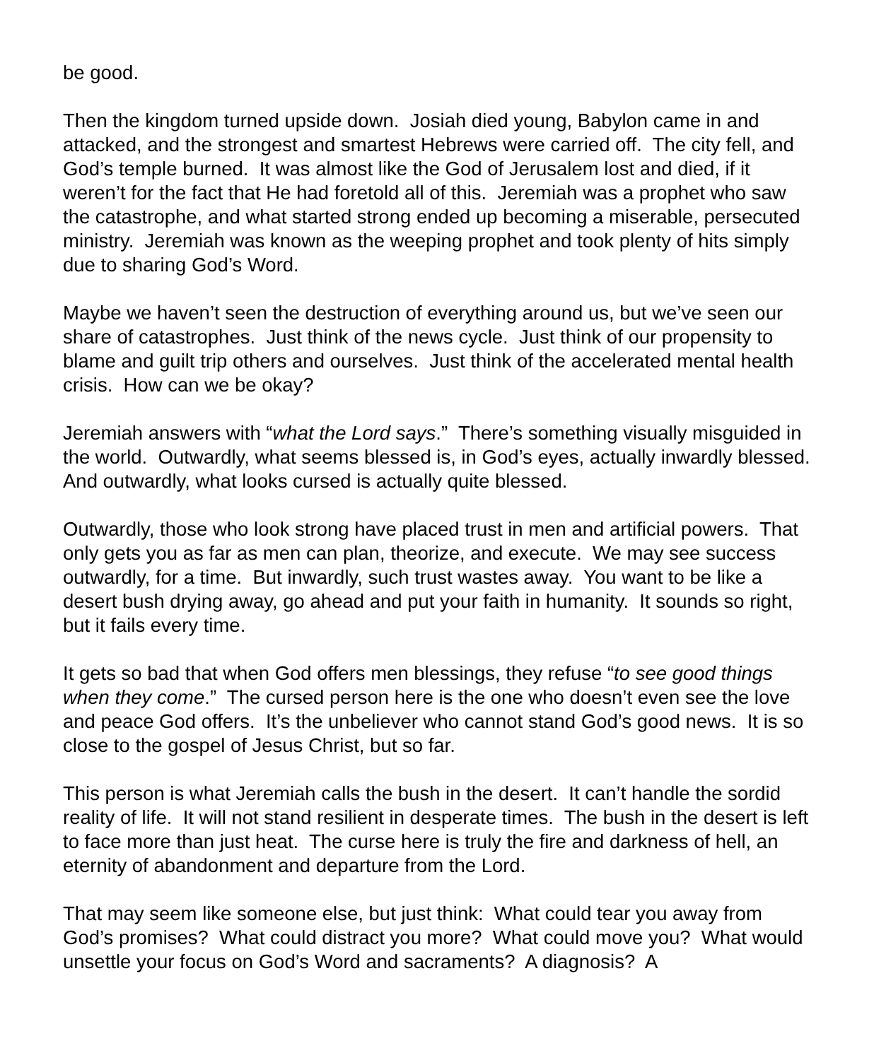be good.
Then the kingdom turned upside down. Josiah died young, Babylon came in and attacked, and the strongest and smartest Hebrews were carried off. The city fell, and God’s temple burned. It was almost like the God of Jerusalem lost and died, if it weren’t for the fact that He had foretold all of this. Jeremiah was a prophet who saw the catastrophe, and what started strong ended up becoming a miserable, persecuted ministry. Jeremiah was known as the weeping prophet and took plenty of hits simply due to sharing God’s Word.
Maybe we haven’t seen the destruction of everything around us, but we’ve seen our share of catastrophes. Just think of the news cycle. Just think of our propensity to blame and guilt trip others and ourselves. Just think of the accelerated mental health crisis. How can we be okay?
Jeremiah answers with “what the Lord says.” There’s something visually misguided in the world. Outwardly, what seems blessed is, in God’s eyes, actually inwardly blessed. And outwardly, what looks cursed is actually quite blessed.
Outwardly, those who look strong have placed trust in men and artificial powers. That only gets you as far as men can plan, theorize, and execute. We may see success outwardly, for a time. But inwardly, such trust wastes away. You want to be like a desert bush drying away, go ahead and put your faith in humanity. It sounds so right, but it fails every time.
It gets so bad that when God offers men blessings, they refuse “to see good things when they come.” The cursed person here is the one who doesn’t even see the love and peace God offers. It’s the unbeliever who cannot stand God’s good news. It is so close to the gospel of Jesus Christ, but so far.
This person is what Jeremiah calls the bush in the desert. It can’t handle the sordid reality of life. It will not stand resilient in desperate times. The bush in the desert is left to face more than just heat. The curse here is truly the fire and darkness of hell, an eternity of abandonment and departure from the Lord.
That may seem like someone else, but just think: What could tear you away from God’s promises? What could distract you more? What could move you? What would unsettle your focus on God’s Word and sacraments? A diagnosis? A